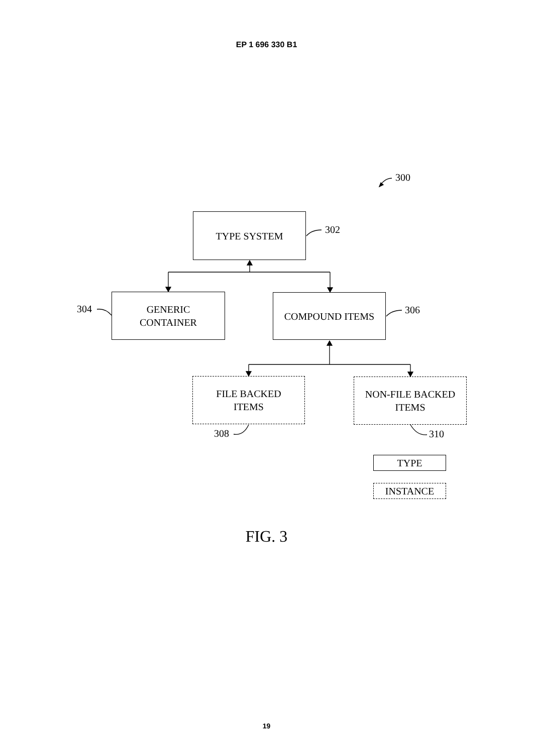EP 1 696 330 B1
300
TYPE SYSTEM
302
304
GENERIC
CONTAINER
COMPOUND ITEMS
306
FILE BACKED
ITEMS
NON-FILE BACKED
ITEMS
308 310
TYPE
INSTANCE
FIG. 3
19